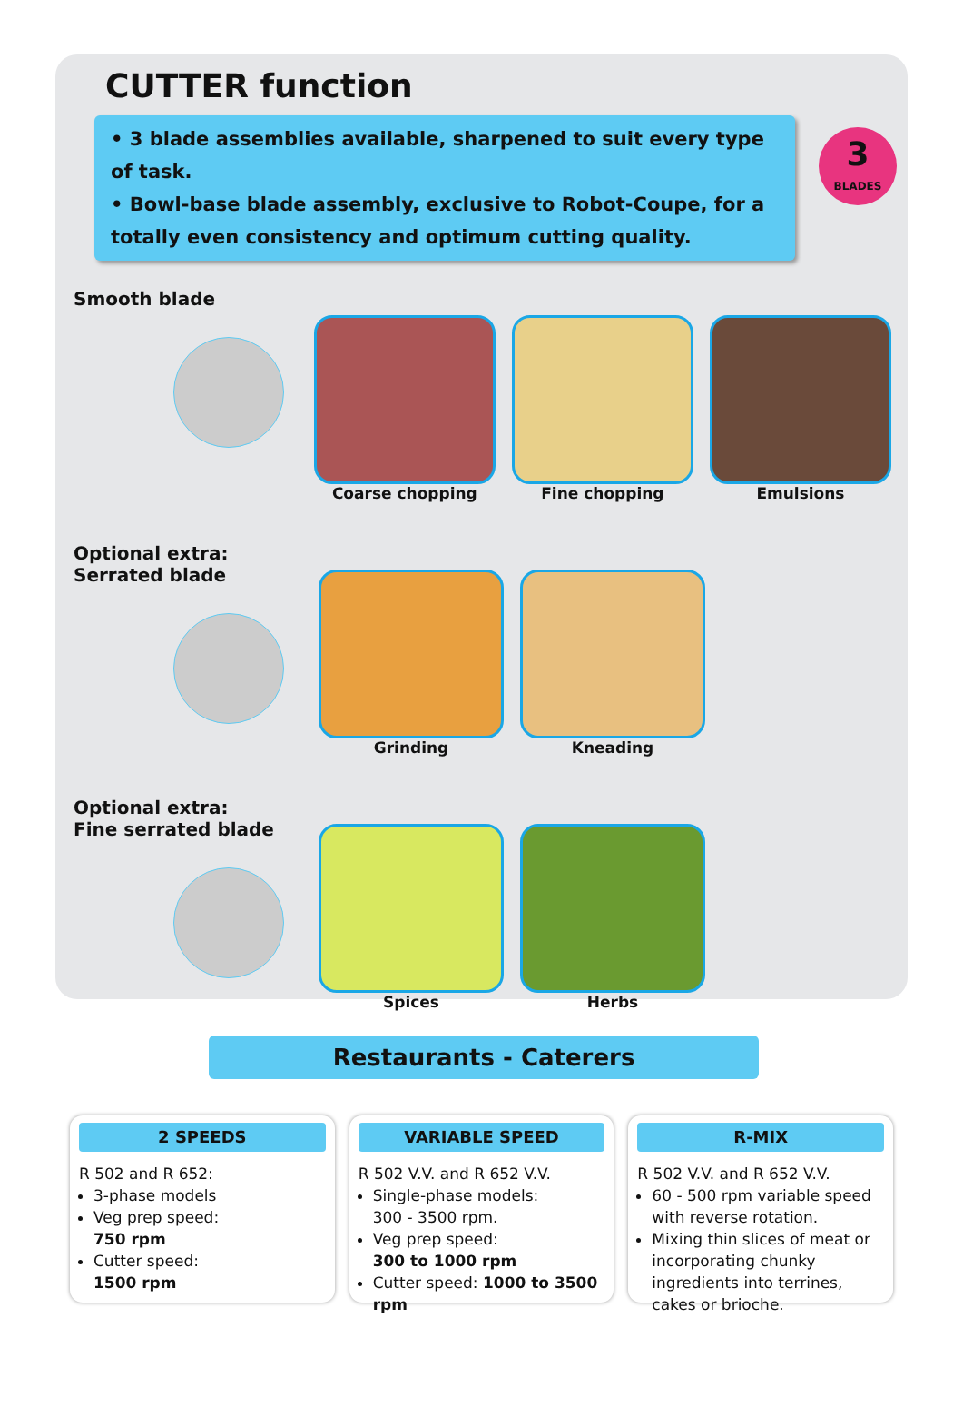CUTTER function
• 3 blade assemblies available, sharpened to suit every type of task.
• Bowl-base blade assembly, exclusive to Robot-Coupe, for a totally even consistency and optimum cutting quality.
3
BLADES
Smooth blade
Coarse chopping Fine chopping Emulsions
Optional extra:
Serrated blade
Grinding Kneading
Optional extra:
Fine serrated blade
Spices Herbs
Restaurants - Caterers
2 SPEEDS
R 502 and R 652:
3-phase models
Veg prep speed:
750 rpm
Cutter speed:
1500 rpm
VARIABLE SPEED
R 502 V.V. and R 652 V.V.
Single-phase models:
300 - 3500 rpm.
Veg prep speed:
300 to 1000 rpm
Cutter speed: 1000 to 3500 rpm
R-MIX
R 502 V.V. and R 652 V.V.
60 - 500 rpm variable speed with reverse rotation.
Mixing thin slices of meat or incorporating chunky ingredients into terrines, cakes or brioche.